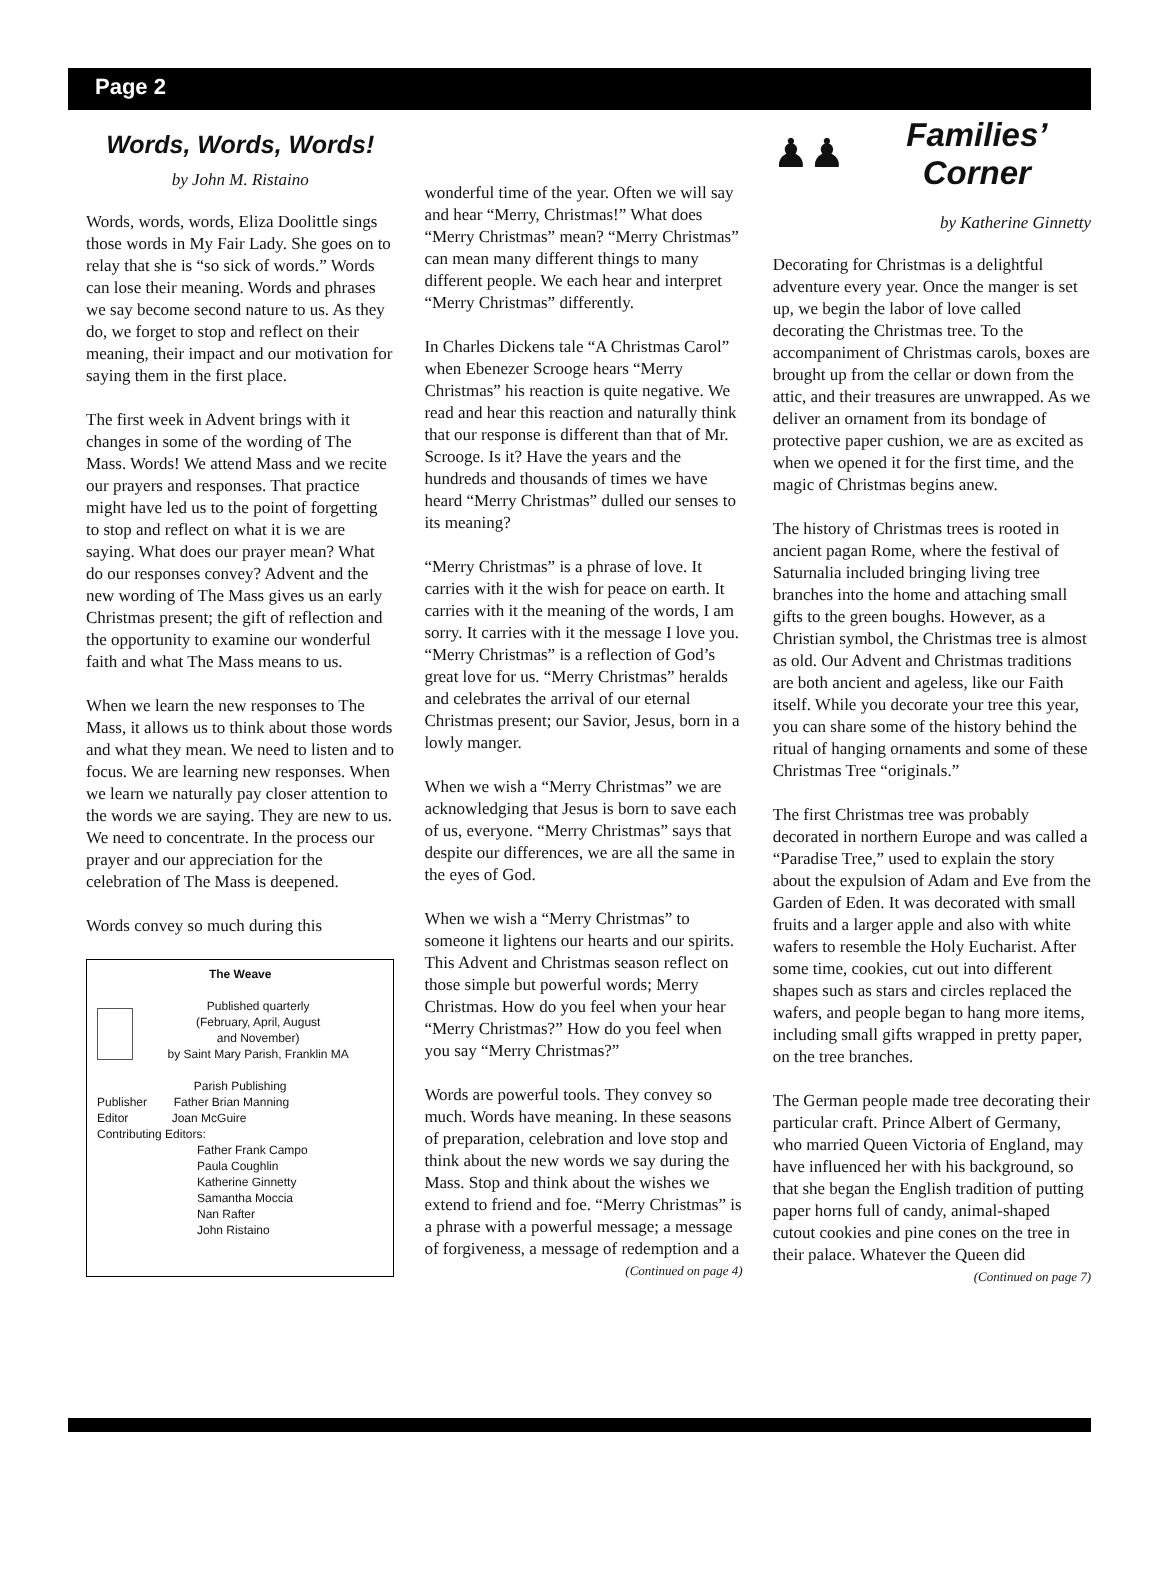Page 2
Words, Words, Words!
by John M. Ristaino
Words, words, words, Eliza Doolittle sings those words in My Fair Lady. She goes on to relay that she is “so sick of words.” Words can lose their meaning. Words and phrases we say become second nature to us. As they do, we forget to stop and reflect on their meaning, their impact and our motivation for saying them in the first place.
The first week in Advent brings with it changes in some of the wording of The Mass. Words! We attend Mass and we recite our prayers and responses. That practice might have led us to the point of forgetting to stop and reflect on what it is we are saying. What does our prayer mean? What do our responses convey? Advent and the new wording of The Mass gives us an early Christmas present; the gift of reflection and the opportunity to examine our wonderful faith and what The Mass means to us.
When we learn the new responses to The Mass, it allows us to think about those words and what they mean. We need to listen and to focus. We are learning new responses. When we learn we naturally pay closer attention to the words we are saying. They are new to us. We need to concentrate. In the process our prayer and our appreciation for the celebration of The Mass is deepened.
Words convey so much during this
The Weave
Published quarterly
(February, April, August
and November)
by Saint Mary Parish, Franklin MA
Parish Publishing
Publisher Father Brian Manning
Editor Joan McGuire
Contributing Editors:
Father Frank Campo
Paula Coughlin
Katherine Ginnetty
Samantha Moccia
Nan Rafter
John Ristaino
wonderful time of the year. Often we will say and hear “Merry, Christmas!” What does “Merry Christmas” mean? “Merry Christmas” can mean many different things to many different people. We each hear and interpret “Merry Christmas” differently.
In Charles Dickens tale “A Christmas Carol” when Ebenezer Scrooge hears “Merry Christmas” his reaction is quite negative. We read and hear this reaction and naturally think that our response is different than that of Mr. Scrooge. Is it? Have the years and the hundreds and thousands of times we have heard “Merry Christmas” dulled our senses to its meaning?
“Merry Christmas” is a phrase of love. It carries with it the wish for peace on earth. It carries with it the meaning of the words, I am sorry. It carries with it the message I love you. “Merry Christmas” is a reflection of God’s great love for us. “Merry Christmas” heralds and celebrates the arrival of our eternal Christmas present; our Savior, Jesus, born in a lowly manger.
When we wish a “Merry Christmas” we are acknowledging that Jesus is born to save each of us, everyone. “Merry Christmas” says that despite our differences, we are all the same in the eyes of God.
When we wish a “Merry Christmas” to someone it lightens our hearts and our spirits. This Advent and Christmas season reflect on those simple but powerful words; Merry Christmas. How do you feel when your hear “Merry Christmas?” How do you feel when you say “Merry Christmas?”
Words are powerful tools. They convey so much. Words have meaning. In these seasons of preparation, celebration and love stop and think about the new words we say during the Mass. Stop and think about the wishes we extend to friend and foe. “Merry Christmas” is a phrase with a powerful message; a message of forgiveness, a message of redemption and a
(Continued on page 4)
♟♟
Families’
Corner
by Katherine Ginnetty
Decorating for Christmas is a delightful adventure every year. Once the manger is set up, we begin the labor of love called decorating the Christmas tree. To the accompaniment of Christmas carols, boxes are brought up from the cellar or down from the attic, and their treasures are unwrapped. As we deliver an ornament from its bondage of protective paper cushion, we are as excited as when we opened it for the first time, and the magic of Christmas begins anew.
The history of Christmas trees is rooted in ancient pagan Rome, where the festival of Saturnalia included bringing living tree branches into the home and attaching small gifts to the green boughs. However, as a Christian symbol, the Christmas tree is almost as old. Our Advent and Christmas traditions are both ancient and ageless, like our Faith itself. While you decorate your tree this year, you can share some of the history behind the ritual of hanging ornaments and some of these Christmas Tree “originals.”
The first Christmas tree was probably decorated in northern Europe and was called a “Paradise Tree,” used to explain the story about the expulsion of Adam and Eve from the Garden of Eden. It was decorated with small fruits and a larger apple and also with white wafers to resemble the Holy Eucharist. After some time, cookies, cut out into different shapes such as stars and circles replaced the wafers, and people began to hang more items, including small gifts wrapped in pretty paper, on the tree branches.
The German people made tree decorating their particular craft. Prince Albert of Germany, who married Queen Victoria of England, may have influenced her with his background, so that she began the English tradition of putting paper horns full of candy, animal-shaped cutout cookies and pine cones on the tree in their palace. Whatever the Queen did
(Continued on page 7)